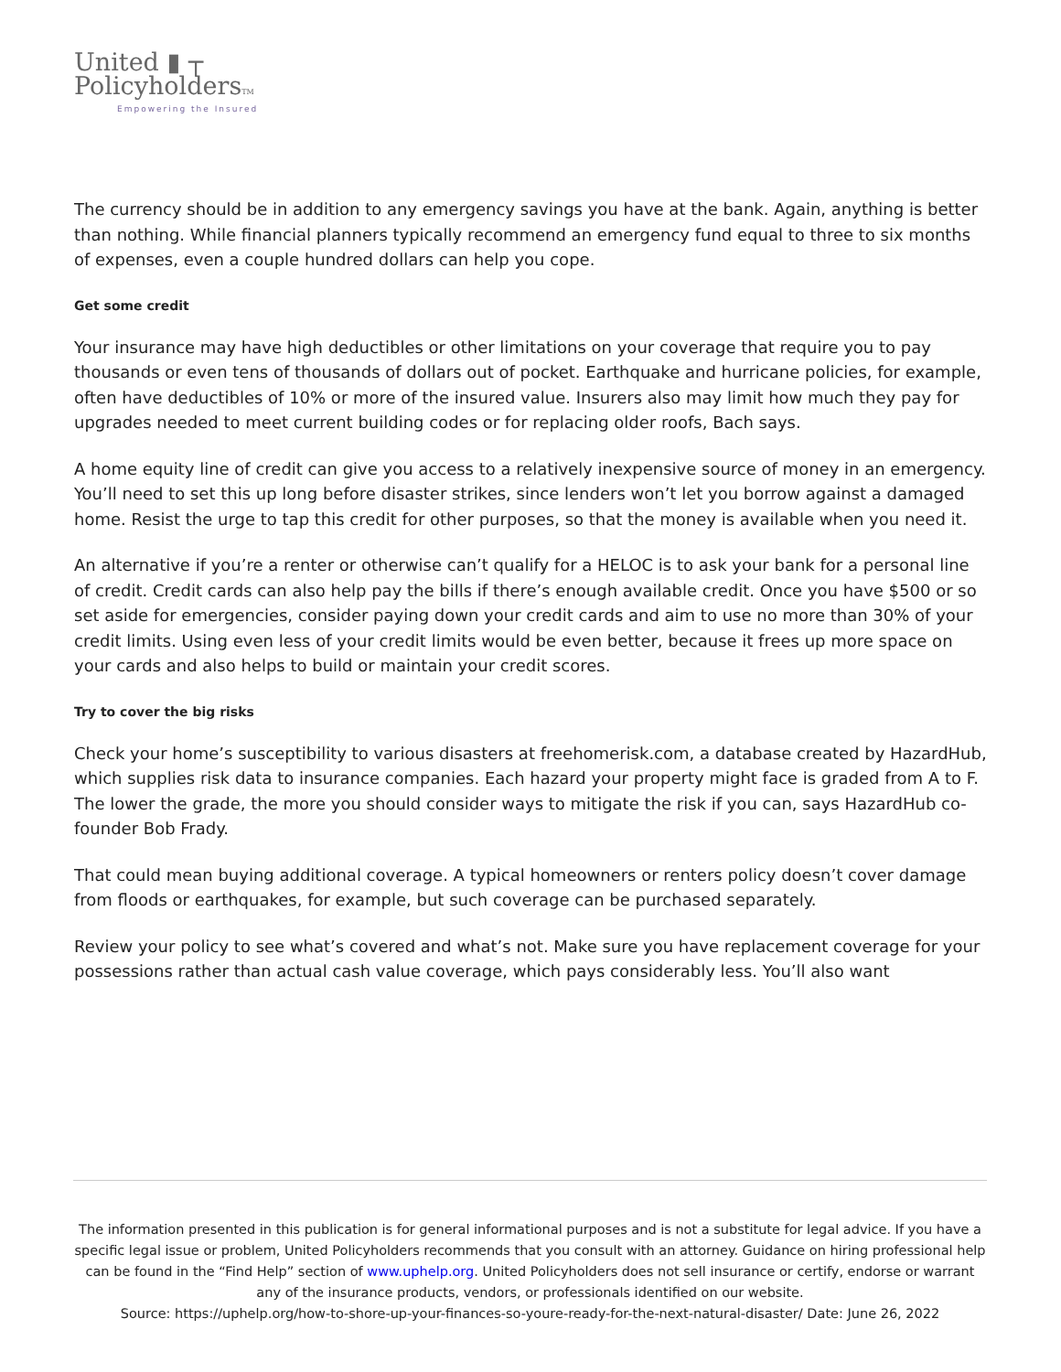United ▮ ┬
PolicyholdersTM
Empowering the Insured
The currency should be in addition to any emergency savings you have at the bank. Again, anything is better than nothing. While financial planners typically recommend an emergency fund equal to three to six months of expenses, even a couple hundred dollars can help you cope.
Get some credit
Your insurance may have high deductibles or other limitations on your coverage that require you to pay thousands or even tens of thousands of dollars out of pocket. Earthquake and hurricane policies, for example, often have deductibles of 10% or more of the insured value. Insurers also may limit how much they pay for upgrades needed to meet current building codes or for replacing older roofs, Bach says.
A home equity line of credit can give you access to a relatively inexpensive source of money in an emergency. You’ll need to set this up long before disaster strikes, since lenders won’t let you borrow against a damaged home. Resist the urge to tap this credit for other purposes, so that the money is available when you need it.
An alternative if you’re a renter or otherwise can’t qualify for a HELOC is to ask your bank for a personal line of credit. Credit cards can also help pay the bills if there’s enough available credit. Once you have $500 or so set aside for emergencies, consider paying down your credit cards and aim to use no more than 30% of your credit limits. Using even less of your credit limits would be even better, because it frees up more space on your cards and also helps to build or maintain your credit scores.
Try to cover the big risks
Check your home’s susceptibility to various disasters at freehomerisk.com, a database created by HazardHub, which supplies risk data to insurance companies. Each hazard your property might face is graded from A to F. The lower the grade, the more you should consider ways to mitigate the risk if you can, says HazardHub co-founder Bob Frady.
That could mean buying additional coverage. A typical homeowners or renters policy doesn’t cover damage from floods or earthquakes, for example, but such coverage can be purchased separately.
Review your policy to see what’s covered and what’s not. Make sure you have replacement coverage for your possessions rather than actual cash value coverage, which pays considerably less. You’ll also want
The information presented in this publication is for general informational purposes and is not a substitute for legal advice. If you have a specific legal issue or problem, United Policyholders recommends that you consult with an attorney. Guidance on hiring professional help can be found in the “Find Help” section of www.uphelp.org. United Policyholders does not sell insurance or certify, endorse or warrant any of the insurance products, vendors, or professionals identified on our website.
Source: https://uphelp.org/how-to-shore-up-your-finances-so-youre-ready-for-the-next-natural-disaster/ Date: June 26, 2022